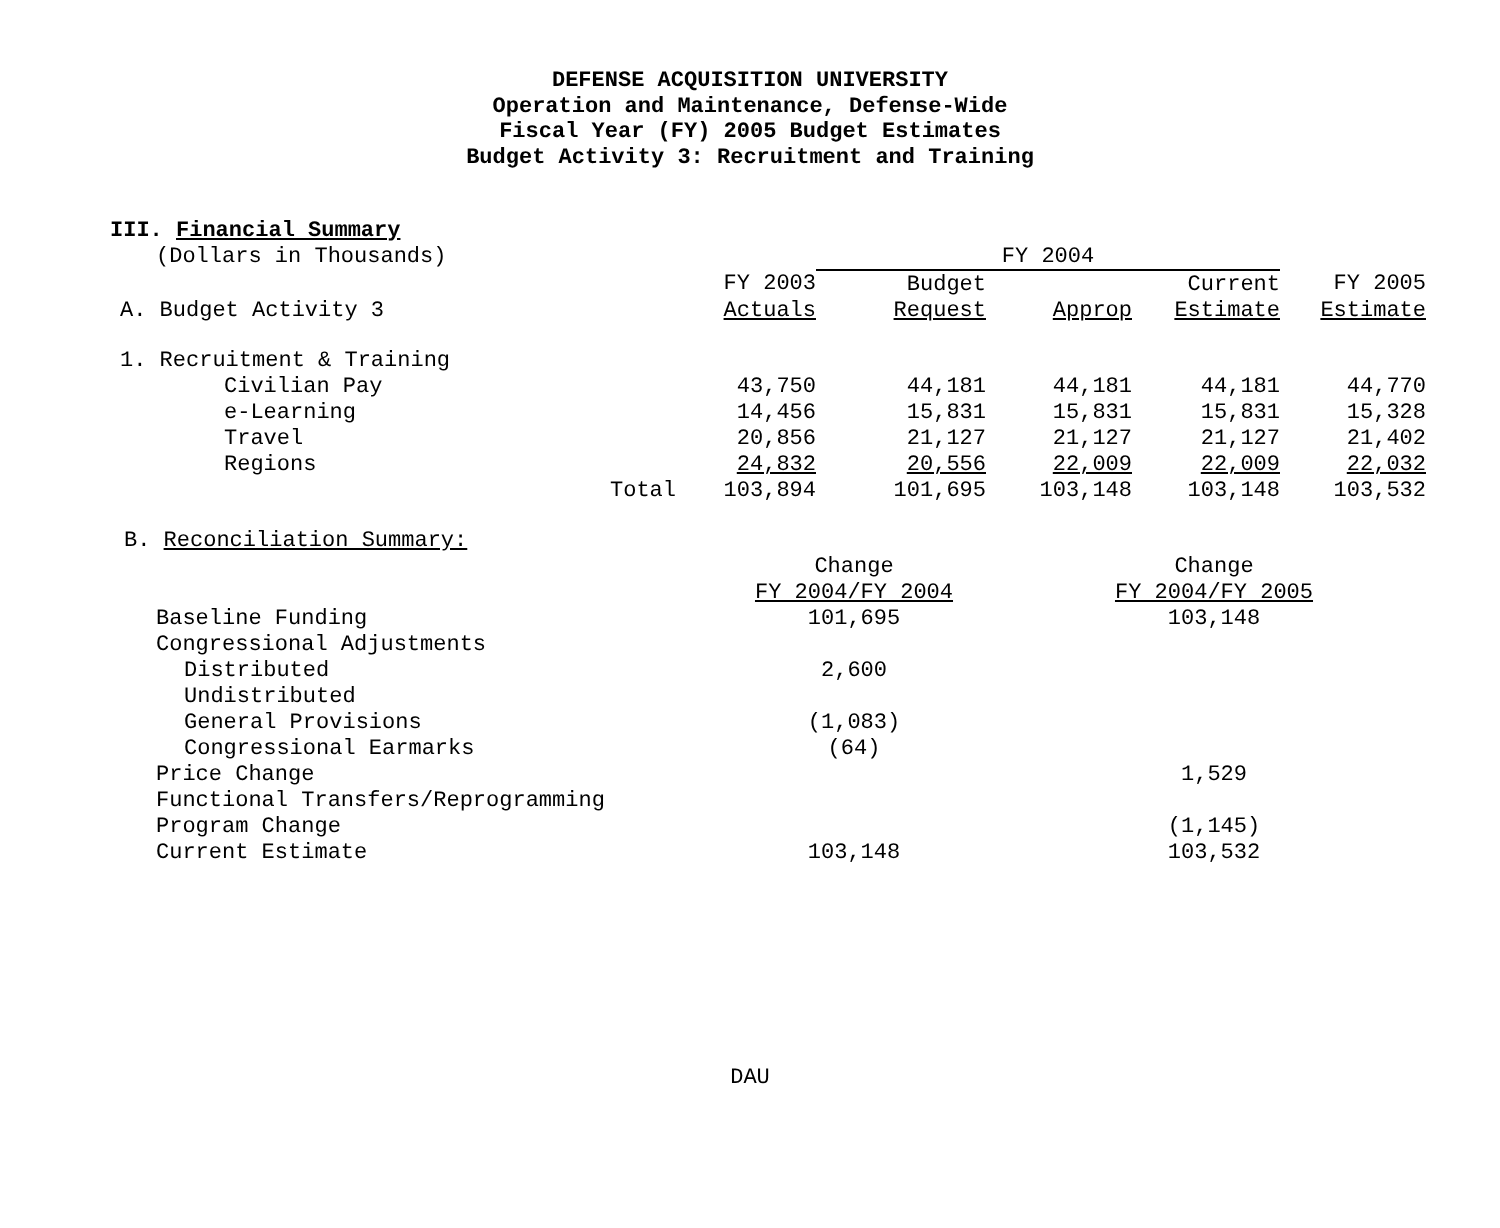DEFENSE ACQUISITION UNIVERSITY
Operation and Maintenance, Defense-Wide
Fiscal Year (FY) 2005 Budget Estimates
Budget Activity 3: Recruitment and Training
III. Financial Summary
| (Dollars in Thousands) | | | FY 2004 | | | |
| | | FY 2003 | Budget | | Current | FY 2005 |
| A. Budget Activity 3 | | Actuals | Request | Approp | Estimate | Estimate |
| 1. Recruitment & Training | | | | | | |
| Civilian Pay | | 43,750 | 44,181 | 44,181 | 44,181 | 44,770 |
| e-Learning | | 14,456 | 15,831 | 15,831 | 15,831 | 15,328 |
| Travel | | 20,856 | 21,127 | 21,127 | 21,127 | 21,402 |
| Regions | | 24,832 | 20,556 | 22,009 | 22,009 | 22,032 |
| | Total | 103,894 | 101,695 | 103,148 | 103,148 | 103,532 |
| B. Reconciliation Summary: | | | |
| | Change | | Change |
| | FY 2004/FY 2004 | | FY 2004/FY 2005 |
| Baseline Funding | 101,695 | | 103,148 |
| Congressional Adjustments | | | |
| Distributed | 2,600 | | |
| Undistributed | | | |
| General Provisions | (1,083) | | |
| Congressional Earmarks | (64) | | |
| Price Change | | | 1,529 |
| Functional Transfers/Reprogramming | | | |
| Program Change | | | (1,145) |
| Current Estimate | 103,148 | | 103,532 |
DAU